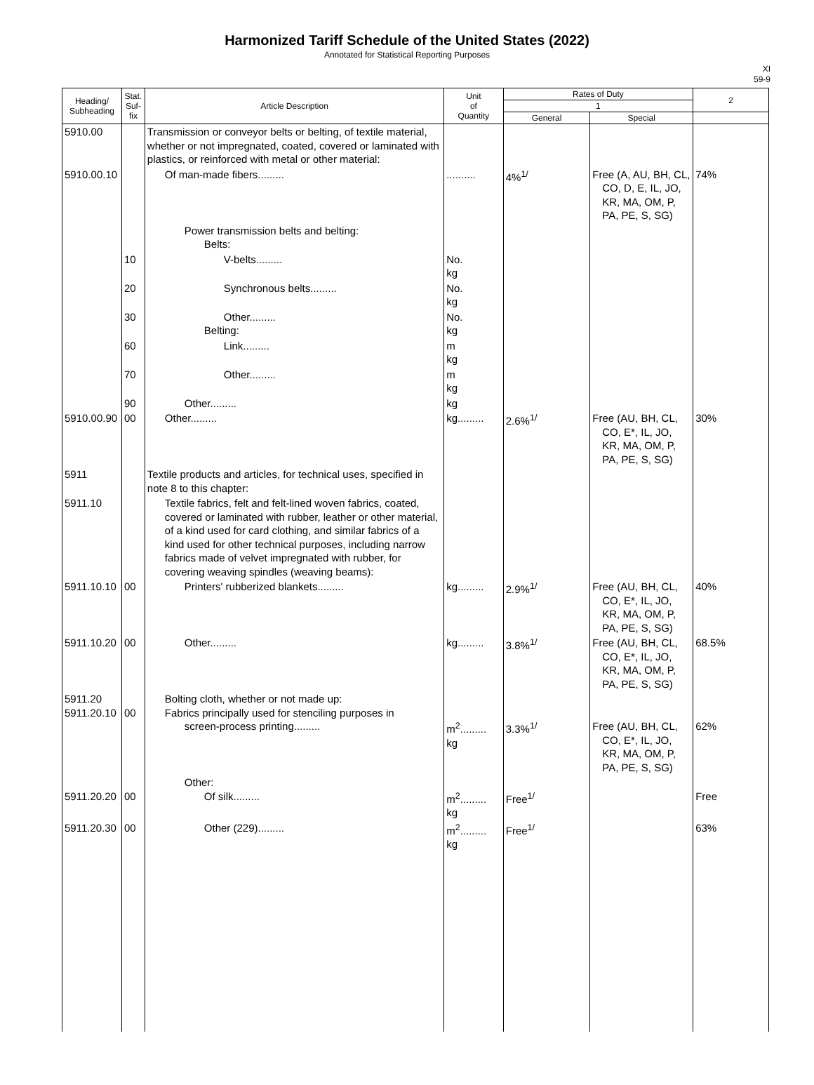Harmonized Tariff Schedule of the United States (2022)
Annotated for Statistical Reporting Purposes
XI
59-9
| Heading/ Subheading | Stat. Suf- fix | Article Description | Unit of Quantity | Rates of Duty | | 2 |
| --- | --- | --- | --- | --- | --- | --- |
| | | | | 1 | | |
| | | | | General | Special | |
| 5910.00 | | Transmission or conveyor belts or belting, of textile material, whether or not impregnated, coated, covered or laminated with plastics, or reinforced with metal or other material: | | | | |
| 5910.00.10 | | Of man-made fibers......... | .......... | 4%<sup>1/</sup> | Free (A, AU, BH, CL, CO, D, E, IL, JO, KR, MA, OM, P, PA, PE, S, SG) | 74% |
| | | Power transmission belts and belting: Belts: | | | | |
| | 10 | V-belts......... | No. kg | | | |
| | 20 | Synchronous belts......... | No. kg | | | |
| | 30 | Other......... Belting: | No. kg | | | |
| | 60 | Link......... | m kg | | | |
| | 70 | Other......... | m kg | | | |
| | 90 | Other......... | kg | | | |
| 5910.00.90 | 00 | Other......... | kg......... | 2.6%<sup>1/</sup> | Free (AU, BH, CL, CO, E*, IL, JO, KR, MA, OM, P, PA, PE, S, SG) | 30% |
| 5911 | | Textile products and articles, for technical uses, specified in note 8 to this chapter: | | | | |
| 5911.10 | | Textile fabrics, felt and felt-lined woven fabrics, coated, covered or laminated with rubber, leather or other material, of a kind used for card clothing, and similar fabrics of a kind used for other technical purposes, including narrow fabrics made of velvet impregnated with rubber, for covering weaving spindles (weaving beams): | | | | |
| 5911.10.10 | 00 | Printers' rubberized blankets......... | kg......... | 2.9%<sup>1/</sup> | Free (AU, BH, CL, CO, E*, IL, JO, KR, MA, OM, P, PA, PE, S, SG) | 40% |
| 5911.10.20 | 00 | Other......... | kg......... | 3.8%<sup>1/</sup> | Free (AU, BH, CL, CO, E*, IL, JO, KR, MA, OM, P, PA, PE, S, SG) | 68.5% |
| 5911.20 5911.20.10 | 00 | Bolting cloth, whether or not made up: Fabrics principally used for stenciling purposes in screen-process printing......... | m<sup>2</sup>......... kg | 3.3%<sup>1/</sup> | Free (AU, BH, CL, CO, E*, IL, JO, KR, MA, OM, P, PA, PE, S, SG) | 62% |
| 5911.20.20 | 00 | Other: Of silk......... | m<sup>2</sup>......... kg | Free<sup>1/</sup> | | Free |
| 5911.20.30 | 00 | Other (229)......... | m<sup>2</sup>......... kg | Free<sup>1/</sup> | | 63% |